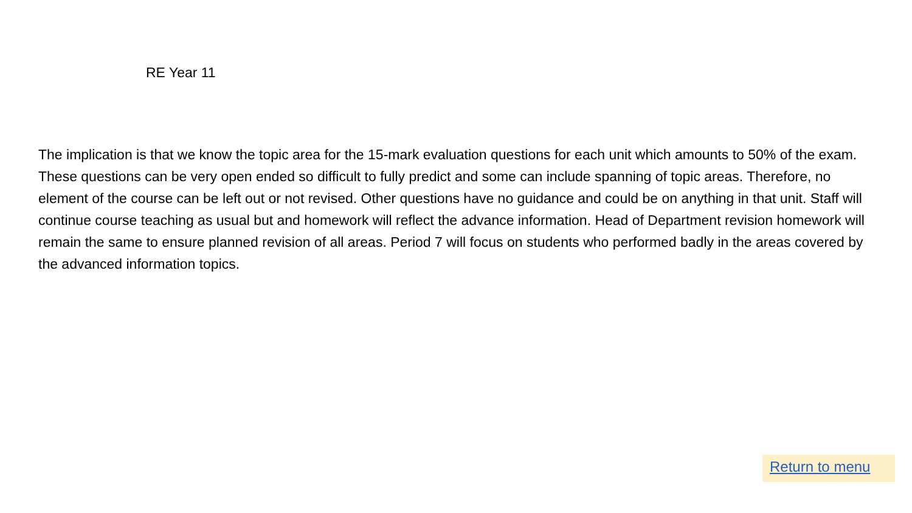RE Year 11
The implication is that we know the topic area for the 15-mark evaluation questions for each unit which amounts to 50% of the exam. These questions can be very open ended so difficult to fully predict and some can include spanning of topic areas. Therefore, no element of the course can be left out or not revised. Other questions have no guidance and could be on anything in that unit. Staff will continue course teaching as usual but and homework will reflect the advance information. Head of Department revision homework will remain the same to ensure planned revision of all areas. Period 7 will focus on students who performed badly in the areas covered by the advanced information topics.
Return to menu